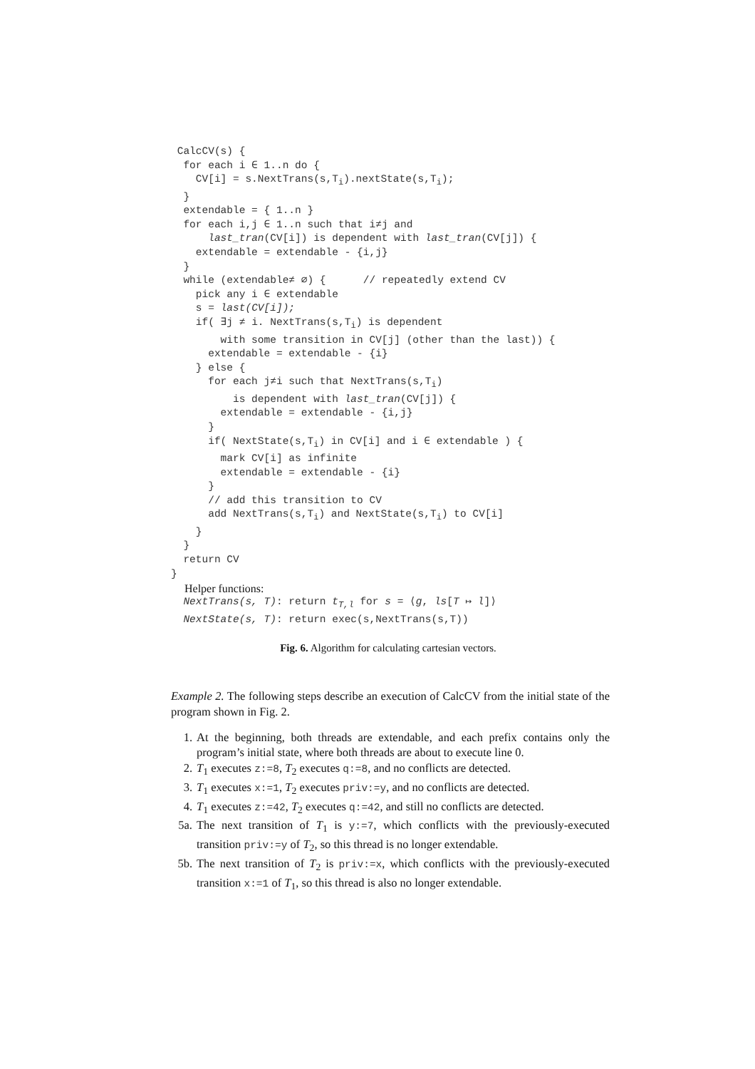CalcCV(s) {
  for each i ∈ 1..n do {
    CV[i] = s.NextTrans(s,Ti).nextState(s,Ti);
  }
  extendable = { 1..n }
  for each i,j ∈ 1..n such that i≠j and
      last_tran(CV[i]) is dependent with last_tran(CV[j]) {
    extendable = extendable - {i,j}
  }
  while (extendable≠ ∅) {      // repeatedly extend CV
    pick any i ∈ extendable
    s = last(CV[i]);
    if( ∃j ≠ i. NextTrans(s,Ti) is dependent
        with some transition in CV[j] (other than the last)) {
      extendable = extendable - {i}
    } else {
      for each j≠i such that NextTrans(s,Ti)
          is dependent with last_tran(CV[j]) {
        extendable = extendable - {i,j}
      }
      if( NextState(s,Ti) in CV[i] and i ∈ extendable ) {
        mark CV[i] as infinite
        extendable = extendable - {i}
      }
      // add this transition to CV
      add NextTrans(s,Ti) and NextState(s,Ti) to CV[i]
    }
  }
  return CV
}
Helper functions:
  NextTrans(s, T): return tT,l for s = ⟨g, ls[T ↦ l]⟩
  NextState(s, T): return exec(s,NextTrans(s,T))
Fig. 6. Algorithm for calculating cartesian vectors.
Example 2. The following steps describe an execution of CalcCV from the initial state of the program shown in Fig. 2.
1. At the beginning, both threads are extendable, and each prefix contains only the program’s initial state, where both threads are about to execute line 0.
2. T<sub>1</sub> executes z:=8, T<sub>2</sub> executes q:=8, and no conflicts are detected.
3. T<sub>1</sub> executes x:=1, T<sub>2</sub> executes priv:=y, and no conflicts are detected.
4. T<sub>1</sub> executes z:=42, T<sub>2</sub> executes q:=42, and still no conflicts are detected.
5a. The next transition of T<sub>1</sub> is y:=7, which conflicts with the previously-executed transition priv:=y of T<sub>2</sub>, so this thread is no longer extendable.
5b. The next transition of T<sub>2</sub> is priv:=x, which conflicts with the previously-executed transition x:=1 of T<sub>1</sub>, so this thread is also no longer extendable.